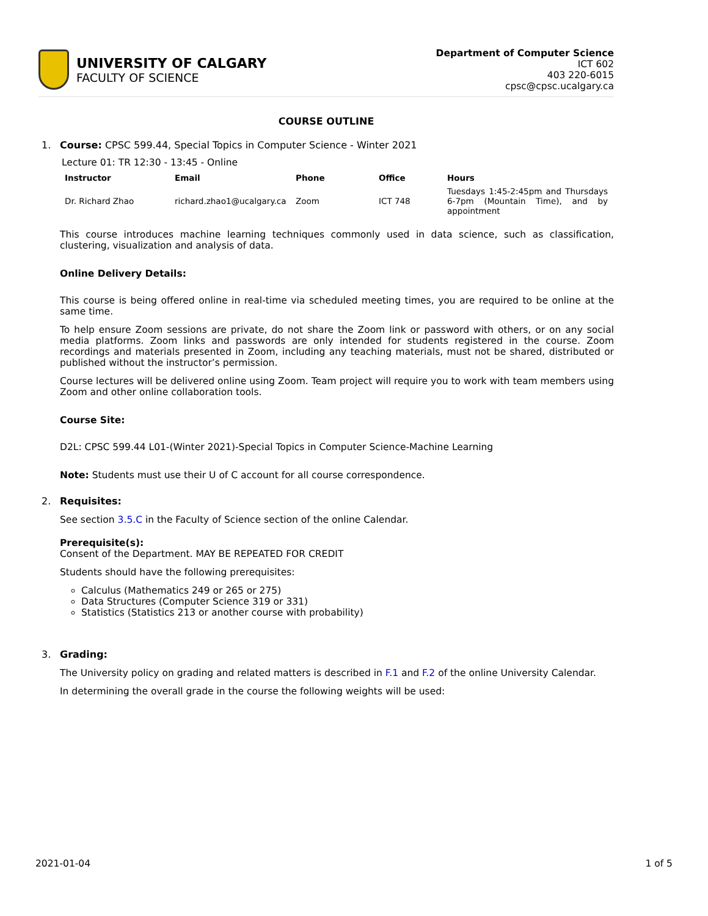UNIVERSITY OF CALGARY
FACULTY OF SCIENCE
Department of Computer Science
ICT 602
403 220-6015
cpsc@cpsc.ucalgary.ca
COURSE OUTLINE
1. Course: CPSC 599.44, Special Topics in Computer Science - Winter 2021
Lecture 01: TR 12:30 - 13:45 - Online
| Instructor | Email | Phone | Office | Hours |
| --- | --- | --- | --- | --- |
| Dr. Richard Zhao | richard.zhao1@ucalgary.ca | Zoom | ICT 748 | Tuesdays 1:45-2:45pm and Thursdays 6-7pm (Mountain Time), and by appointment |
This course introduces machine learning techniques commonly used in data science, such as classification, clustering, visualization and analysis of data.
Online Delivery Details:
This course is being offered online in real-time via scheduled meeting times, you are required to be online at the same time.
To help ensure Zoom sessions are private, do not share the Zoom link or password with others, or on any social media platforms. Zoom links and passwords are only intended for students registered in the course. Zoom recordings and materials presented in Zoom, including any teaching materials, must not be shared, distributed or published without the instructor’s permission.
Course lectures will be delivered online using Zoom. Team project will require you to work with team members using Zoom and other online collaboration tools.
Course Site:
D2L: CPSC 599.44 L01-(Winter 2021)-Special Topics in Computer Science-Machine Learning
Note: Students must use their U of C account for all course correspondence.
2. Requisites:
See section 3.5.C in the Faculty of Science section of the online Calendar.
Prerequisite(s):
Consent of the Department. MAY BE REPEATED FOR CREDIT
Students should have the following prerequisites:
Calculus (Mathematics 249 or 265 or 275)
Data Structures (Computer Science 319 or 331)
Statistics (Statistics 213 or another course with probability)
3. Grading:
The University policy on grading and related matters is described in F.1 and F.2 of the online University Calendar.
In determining the overall grade in the course the following weights will be used:
2021-01-04 1 of 5